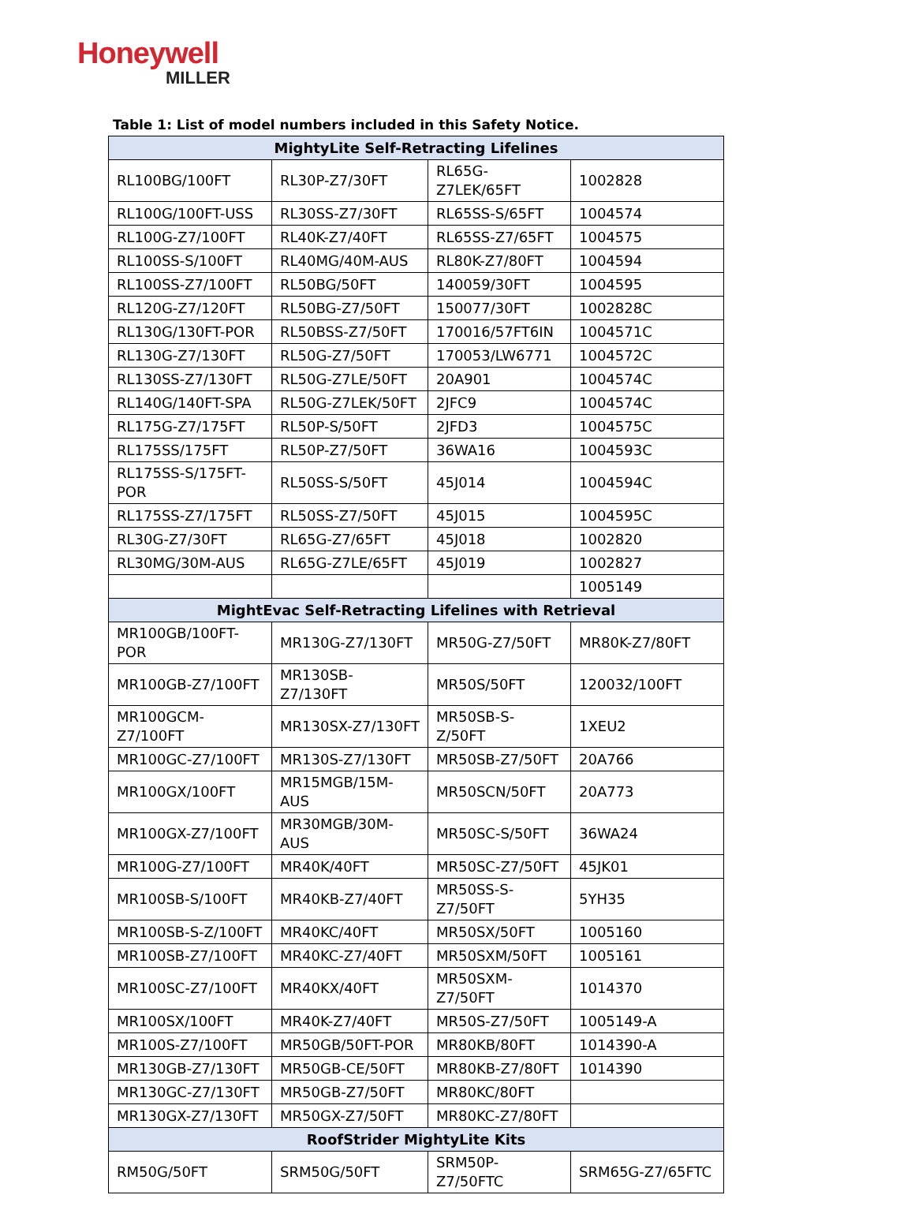Honeywell
MILLER
Table 1: List of model numbers included in this Safety Notice.
| MightyLite Self-Retracting Lifelines | | | |
| --- | --- | --- | --- |
| RL100BG/100FT | RL30P-Z7/30FT | RL65G-Z7LEK/65FT | 1002828 |
| RL100G/100FT-USS | RL30SS-Z7/30FT | RL65SS-S/65FT | 1004574 |
| RL100G-Z7/100FT | RL40K-Z7/40FT | RL65SS-Z7/65FT | 1004575 |
| RL100SS-S/100FT | RL40MG/40M-AUS | RL80K-Z7/80FT | 1004594 |
| RL100SS-Z7/100FT | RL50BG/50FT | 140059/30FT | 1004595 |
| RL120G-Z7/120FT | RL50BG-Z7/50FT | 150077/30FT | 1002828C |
| RL130G/130FT-POR | RL50BSS-Z7/50FT | 170016/57FT6IN | 1004571C |
| RL130G-Z7/130FT | RL50G-Z7/50FT | 170053/LW6771 | 1004572C |
| RL130SS-Z7/130FT | RL50G-Z7LE/50FT | 20A901 | 1004574C |
| RL140G/140FT-SPA | RL50G-Z7LEK/50FT | 2JFC9 | 1004574C |
| RL175G-Z7/175FT | RL50P-S/50FT | 2JFD3 | 1004575C |
| RL175SS/175FT | RL50P-Z7/50FT | 36WA16 | 1004593C |
| RL175SS-S/175FT- POR | RL50SS-S/50FT | 45J014 | 1004594C |
| RL175SS-Z7/175FT | RL50SS-Z7/50FT | 45J015 | 1004595C |
| RL30G-Z7/30FT | RL65G-Z7/65FT | 45J018 | 1002820 |
| RL30MG/30M-AUS | RL65G-Z7LE/65FT | 45J019 | 1002827 |
| | | | 1005149 |
| MightEvac Self-Retracting Lifelines with Retrieval | | | |
| MR100GB/100FT- POR | MR130G-Z7/130FT | MR50G-Z7/50FT | MR80K-Z7/80FT |
| MR100GB-Z7/100FT | MR130SB-Z7/130FT | MR50S/50FT | 120032/100FT |
| MR100GCM- Z7/100FT | MR130SX-Z7/130FT | MR50SB-S-Z/50FT | 1XEU2 |
| MR100GC-Z7/100FT | MR130S-Z7/130FT | MR50SB-Z7/50FT | 20A766 |
| MR100GX/100FT | MR15MGB/15M- AUS | MR50SCN/50FT | 20A773 |
| MR100GX-Z7/100FT | MR30MGB/30M- AUS | MR50SC-S/50FT | 36WA24 |
| MR100G-Z7/100FT | MR40K/40FT | MR50SC-Z7/50FT | 45JK01 |
| MR100SB-S/100FT | MR40KB-Z7/40FT | MR50SS-S- Z7/50FT | 5YH35 |
| MR100SB-S-Z/100FT | MR40KC/40FT | MR50SX/50FT | 1005160 |
| MR100SB-Z7/100FT | MR40KC-Z7/40FT | MR50SXM/50FT | 1005161 |
| MR100SC-Z7/100FT | MR40KX/40FT | MR50SXM- Z7/50FT | 1014370 |
| MR100SX/100FT | MR40K-Z7/40FT | MR50S-Z7/50FT | 1005149-A |
| MR100S-Z7/100FT | MR50GB/50FT-POR | MR80KB/80FT | 1014390-A |
| MR130GB-Z7/130FT | MR50GB-CE/50FT | MR80KB-Z7/80FT | 1014390 |
| MR130GC-Z7/130FT | MR50GB-Z7/50FT | MR80KC/80FT | |
| MR130GX-Z7/130FT | MR50GX-Z7/50FT | MR80KC-Z7/80FT | |
| RoofStrider MightyLite Kits | | | |
| RM50G/50FT | SRM50G/50FT | SRM50P-Z7/50FTC | SRM65G-Z7/65FTC |